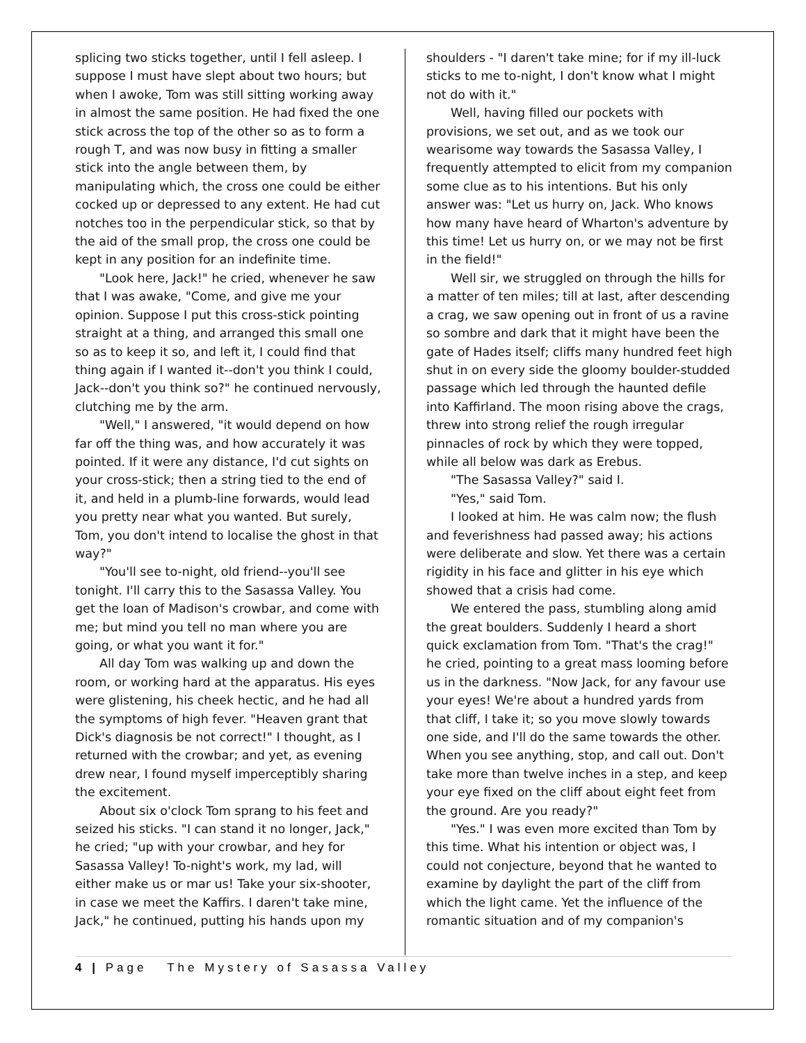splicing two sticks together, until I fell asleep. I suppose I must have slept about two hours; but when I awoke, Tom was still sitting working away in almost the same position. He had fixed the one stick across the top of the other so as to form a rough T, and was now busy in fitting a smaller stick into the angle between them, by manipulating which, the cross one could be either cocked up or depressed to any extent. He had cut notches too in the perpendicular stick, so that by the aid of the small prop, the cross one could be kept in any position for an indefinite time.
"Look here, Jack!" he cried, whenever he saw that I was awake, "Come, and give me your opinion. Suppose I put this cross-stick pointing straight at a thing, and arranged this small one so as to keep it so, and left it, I could find that thing again if I wanted it--don't you think I could, Jack--don't you think so?" he continued nervously, clutching me by the arm.
"Well," I answered, "it would depend on how far off the thing was, and how accurately it was pointed. If it were any distance, I'd cut sights on your cross-stick; then a string tied to the end of it, and held in a plumb-line forwards, would lead you pretty near what you wanted. But surely, Tom, you don't intend to localise the ghost in that way?"
"You'll see to-night, old friend--you'll see tonight. I'll carry this to the Sasassa Valley. You get the loan of Madison's crowbar, and come with me; but mind you tell no man where you are going, or what you want it for."
All day Tom was walking up and down the room, or working hard at the apparatus. His eyes were glistening, his cheek hectic, and he had all the symptoms of high fever. "Heaven grant that Dick's diagnosis be not correct!" I thought, as I returned with the crowbar; and yet, as evening drew near, I found myself imperceptibly sharing the excitement.
About six o'clock Tom sprang to his feet and seized his sticks. "I can stand it no longer, Jack," he cried; "up with your crowbar, and hey for Sasassa Valley! To-night's work, my lad, will either make us or mar us! Take your six-shooter, in case we meet the Kaffirs. I daren't take mine, Jack," he continued, putting his hands upon my
shoulders - "I daren't take mine; for if my ill-luck sticks to me to-night, I don't know what I might not do with it."
Well, having filled our pockets with provisions, we set out, and as we took our wearisome way towards the Sasassa Valley, I frequently attempted to elicit from my companion some clue as to his intentions. But his only answer was: "Let us hurry on, Jack. Who knows how many have heard of Wharton's adventure by this time! Let us hurry on, or we may not be first in the field!"
Well sir, we struggled on through the hills for a matter of ten miles; till at last, after descending a crag, we saw opening out in front of us a ravine so sombre and dark that it might have been the gate of Hades itself; cliffs many hundred feet high shut in on every side the gloomy boulder-studded passage which led through the haunted defile into Kaffirland. The moon rising above the crags, threw into strong relief the rough irregular pinnacles of rock by which they were topped, while all below was dark as Erebus.
"The Sasassa Valley?" said I.
"Yes," said Tom.
I looked at him. He was calm now; the flush and feverishness had passed away; his actions were deliberate and slow. Yet there was a certain rigidity in his face and glitter in his eye which showed that a crisis had come.
We entered the pass, stumbling along amid the great boulders. Suddenly I heard a short quick exclamation from Tom. "That's the crag!" he cried, pointing to a great mass looming before us in the darkness. "Now Jack, for any favour use your eyes! We're about a hundred yards from that cliff, I take it; so you move slowly towards one side, and I'll do the same towards the other. When you see anything, stop, and call out. Don't take more than twelve inches in a step, and keep your eye fixed on the cliff about eight feet from the ground. Are you ready?"
"Yes." I was even more excited than Tom by this time. What his intention or object was, I could not conjecture, beyond that he wanted to examine by daylight the part of the cliff from which the light came. Yet the influence of the romantic situation and of my companion's
4 | Page The Mystery of Sasassa Valley